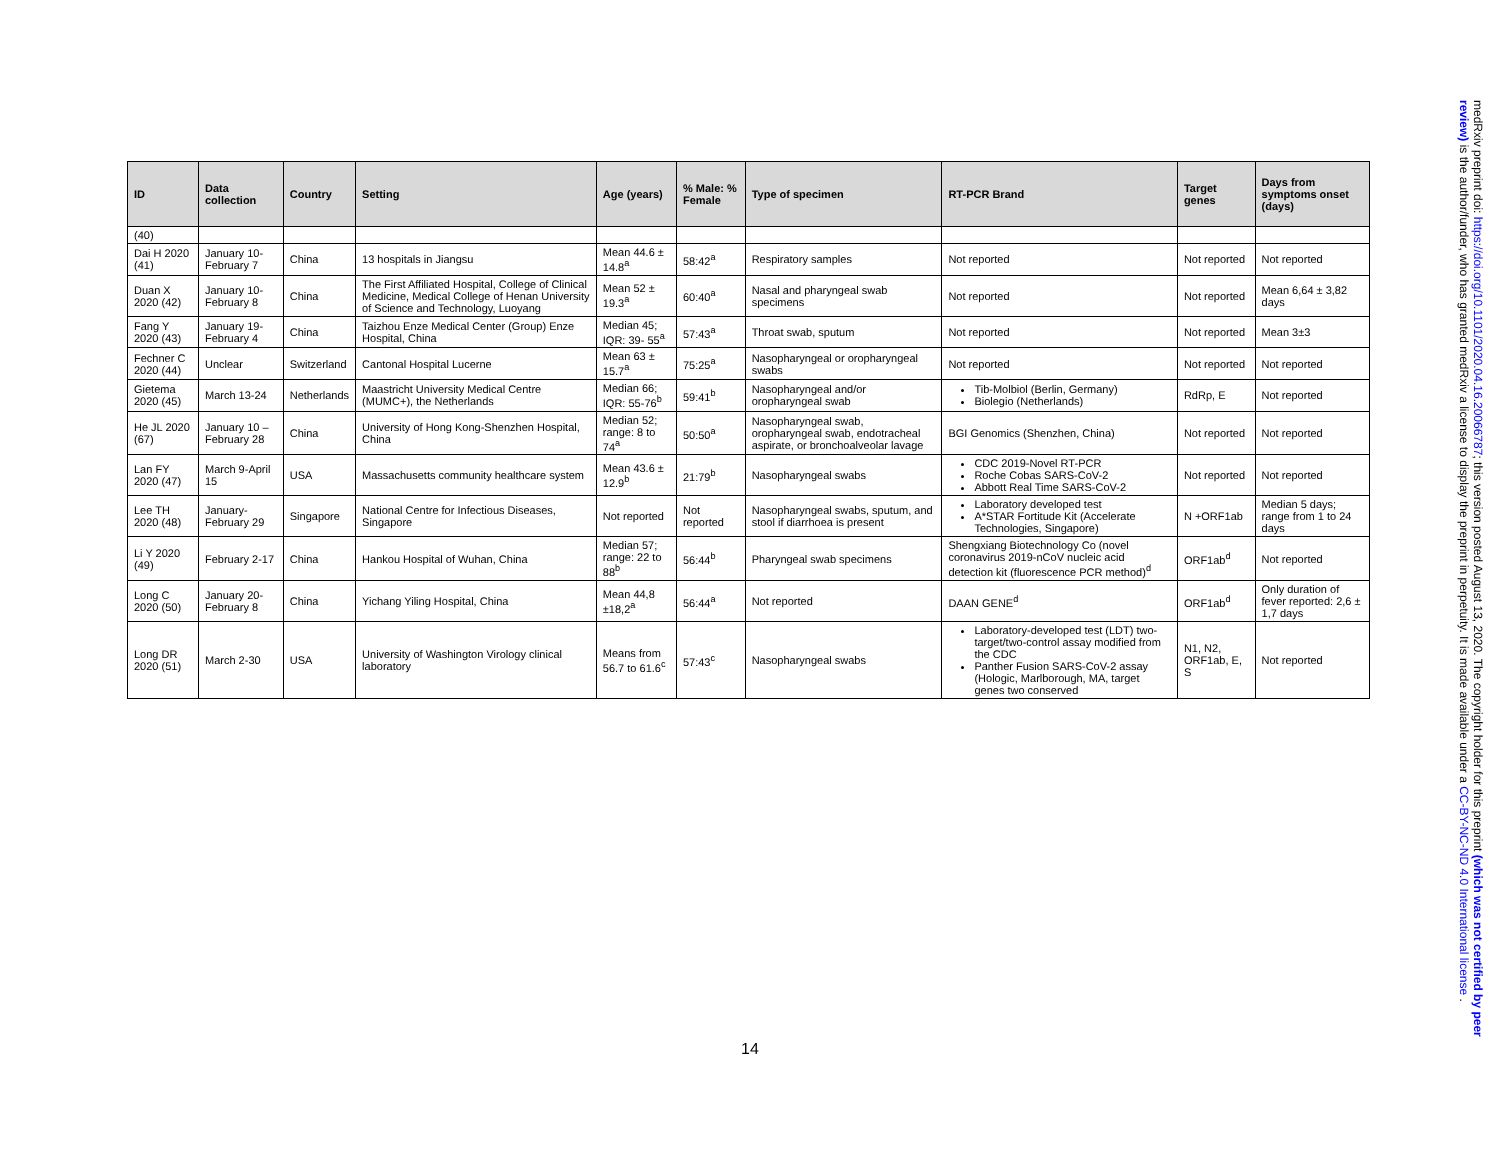| ID | Data collection | Country | Setting | Age (years) | % Male: % Female | Type of specimen | RT-PCR Brand | Target genes | Days from symptoms onset (days) |
| --- | --- | --- | --- | --- | --- | --- | --- | --- | --- |
| (40) | | | | | | | | | |
| Dai H 2020 (41) | January 10-February 7 | China | 13 hospitals in Jiangsu | Mean 44.6 ± 14.8<sup>a</sup> | 58:42<sup>a</sup> | Respiratory samples | Not reported | Not reported | Not reported |
| Duan X 2020 (42) | January 10-February 8 | China | The First Affiliated Hospital, College of Clinical Medicine, Medical College of Henan University of Science and Technology, Luoyang | Mean 52 ± 19.3<sup>a</sup> | 60:40<sup>a</sup> | Nasal and pharyngeal swab specimens | Not reported | Not reported | Mean 6,64 ± 3,82 days |
| Fang Y 2020 (43) | January 19-February 4 | China | Taizhou Enze Medical Center (Group) Enze Hospital, China | Median 45; IQR: 39- 55<sup>a</sup> | 57:43<sup>a</sup> | Throat swab, sputum | Not reported | Not reported | Mean 3±3 |
| Fechner C 2020 (44) | Unclear | Switzerland | Cantonal Hospital Lucerne | Mean 63 ± 15.7<sup>a</sup> | 75:25<sup>a</sup> | Nasopharyngeal or oropharyngeal swabs | Not reported | Not reported | Not reported |
| Gietema 2020 (45) | March 13-24 | Netherlands | Maastricht University Medical Centre (MUMC+), the Netherlands | Median 66; IQR: 55-76<sup>b</sup> | 59:41<sup>b</sup> | Nasopharyngeal and/or oropharyngeal swab | Tib-Molbiol (Berlin, Germany) Biolegio (Netherlands) | RdRp, E | Not reported |
| He JL 2020 (67) | January 10 – February 28 | China | University of Hong Kong-Shenzhen Hospital, China | Median 52; range: 8 to 74<sup>a</sup> | 50:50<sup>a</sup> | Nasopharyngeal swab, oropharyngeal swab, endotracheal aspirate, or bronchoalveolar lavage | BGI Genomics (Shenzhen, China) | Not reported | Not reported |
| Lan FY 2020 (47) | March 9-April 15 | USA | Massachusetts community healthcare system | Mean 43.6 ± 12.9<sup>b</sup> | 21:79<sup>b</sup> | Nasopharyngeal swabs | CDC 2019-Novel RT-PCR Roche Cobas SARS-CoV-2 Abbott Real Time SARS-CoV-2 | Not reported | Not reported |
| Lee TH 2020 (48) | January-February 29 | Singapore | National Centre for Infectious Diseases, Singapore | Not reported | Not reported | Nasopharyngeal swabs, sputum, and stool if diarrhoea is present | Laboratory developed test A*STAR Fortitude Kit (Accelerate Technologies, Singapore) | N +ORF1ab | Median 5 days; range from 1 to 24 days |
| Li Y 2020 (49) | February 2-17 | China | Hankou Hospital of Wuhan, China | Median 57; range: 22 to 88<sup>b</sup> | 56:44<sup>b</sup> | Pharyngeal swab specimens | Shengxiang Biotechnology Co (novel coronavirus 2019-nCoV nucleic acid detection kit (fluorescence PCR method)<sup>d</sup> | ORF1ab<sup>d</sup> | Not reported |
| Long C 2020 (50) | January 20-February 8 | China | Yichang Yiling Hospital, China | Mean 44,8 ±18,2<sup>a</sup> | 56:44<sup>a</sup> | Not reported | DAAN GENE<sup>d</sup> | ORF1ab<sup>d</sup> | Only duration of fever reported: 2,6 ± 1,7 days |
| Long DR 2020 (51) | March 2-30 | USA | University of Washington Virology clinical laboratory | Means from 56.7 to 61.6<sup>c</sup> | 57:43<sup>c</sup> | Nasopharyngeal swabs | Laboratory-developed test (LDT) two-target/two-control assay modified from the CDC Panther Fusion SARS-CoV-2 assay (Hologic, Marlborough, MA, target genes two conserved | N1, N2, ORF1ab, E, S | Not reported |
14
medRxiv preprint doi: https://doi.org/10.1101/2020.04.16.20066787; this version posted August 13, 2020. The copyright holder for this preprint (which was not certified by peer review) is the author/funder, who has granted medRxiv a license to display the preprint in perpetuity. It is made available under a CC-BY-NC-ND 4.0 International license .